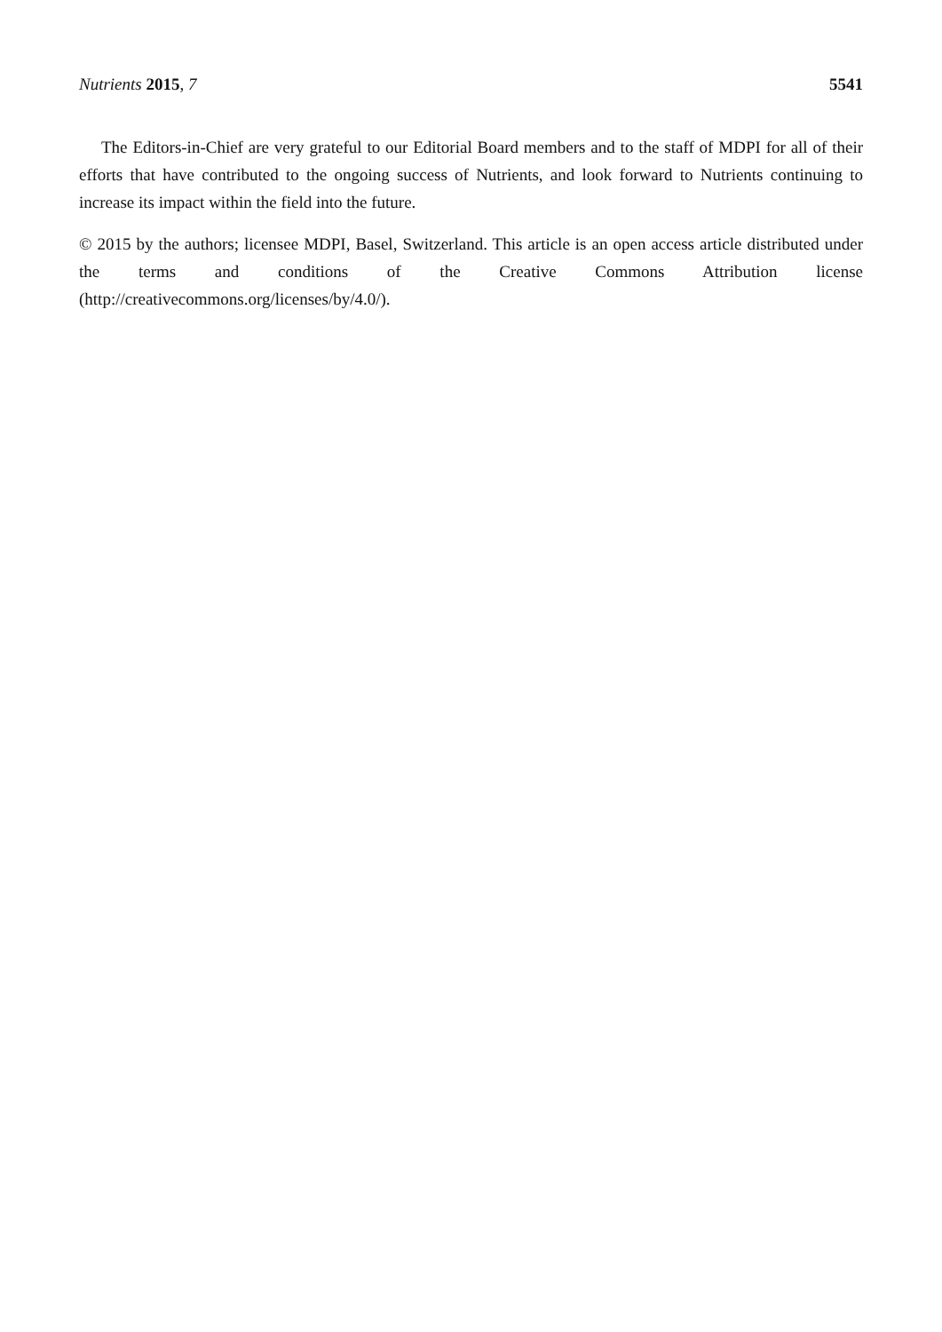Nutrients 2015, 7 5541
The Editors-in-Chief are very grateful to our Editorial Board members and to the staff of MDPI for all of their efforts that have contributed to the ongoing success of Nutrients, and look forward to Nutrients continuing to increase its impact within the field into the future.
© 2015 by the authors; licensee MDPI, Basel, Switzerland. This article is an open access article distributed under the terms and conditions of the Creative Commons Attribution license (http://creativecommons.org/licenses/by/4.0/).